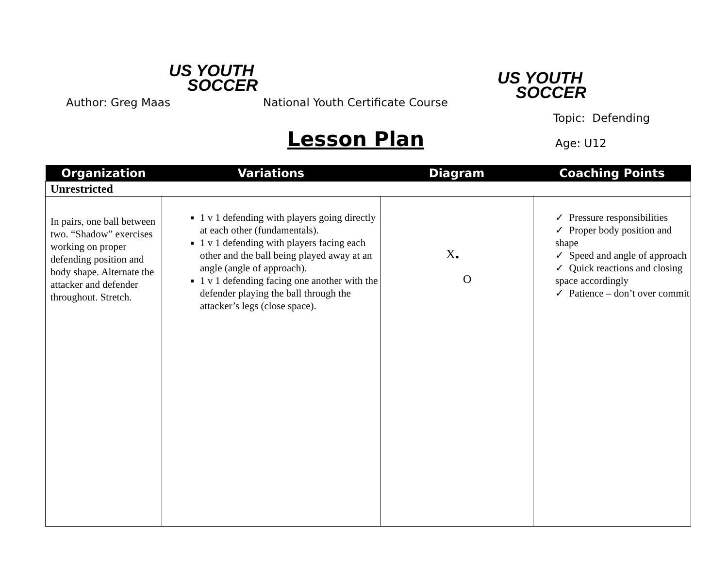US YOUTH
SOCCER
US YOUTH
SOCCER
Author: Greg Maas
National Youth Certificate Course
Topic: Defending
Lesson Plan Age: U12
| Organization | Variations | Diagram | Coaching Points |
| --- | --- | --- | --- |
| Unrestricted | | | |
| In pairs, one ball between two. “Shadow” exercises working on proper defending position and body shape. Alternate the attacker and defender throughout. Stretch. | 1 v 1 defending with players going directly at each other (fundamentals). 1 v 1 defending with players facing each other and the ball being played away at an angle (angle of approach). 1 v 1 defending facing one another with the defender playing the ball through the attacker’s legs (close space). | X . O | ✓ Pressure responsibilities ✓ Proper body position and shape ✓ Speed and angle of approach ✓ Quick reactions and closing space accordingly ✓ Patience – don’t over commit |